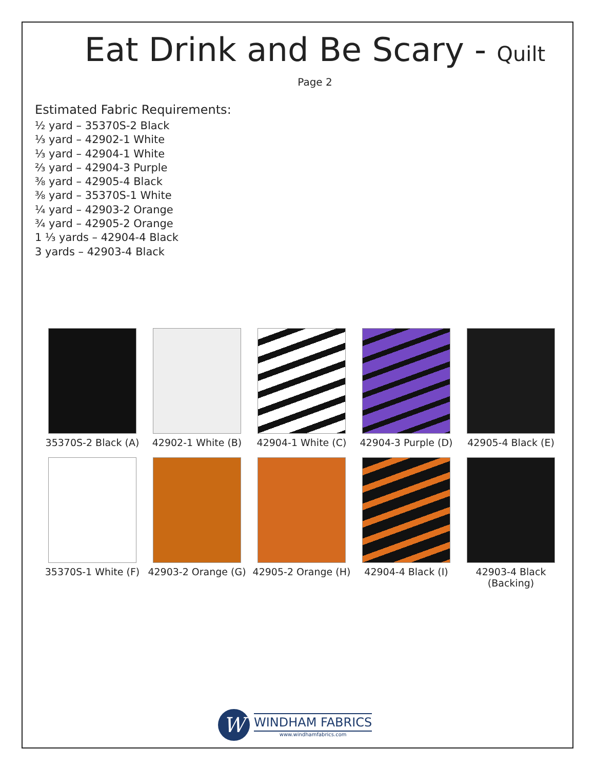Eat Drink and Be Scary - Quilt
Page 2
Estimated Fabric Requirements:
½ yard – 35370S-2 Black
⅓ yard – 42902-1 White
⅓ yard – 42904-1 White
⅔ yard – 42904-3 Purple
⅜ yard – 42905-4 Black
⅜ yard – 35370S-1 White
¼ yard – 42903-2 Orange
¾ yard – 42905-2 Orange
1 ⅓ yards – 42904-4 Black
3 yards – 42903-4 Black
35370S-2 Black (A)
42902-1 White (B)
42904-1 White (C)
42904-3 Purple (D)
42905-4 Black (E)
35370S-1 White (F)
42903-2 Orange (G)
42905-2 Orange (H)
42904-4 Black (I)
42903-4 Black
(Backing)
W
WINDHAM FABRICS
www.windhamfabrics.com